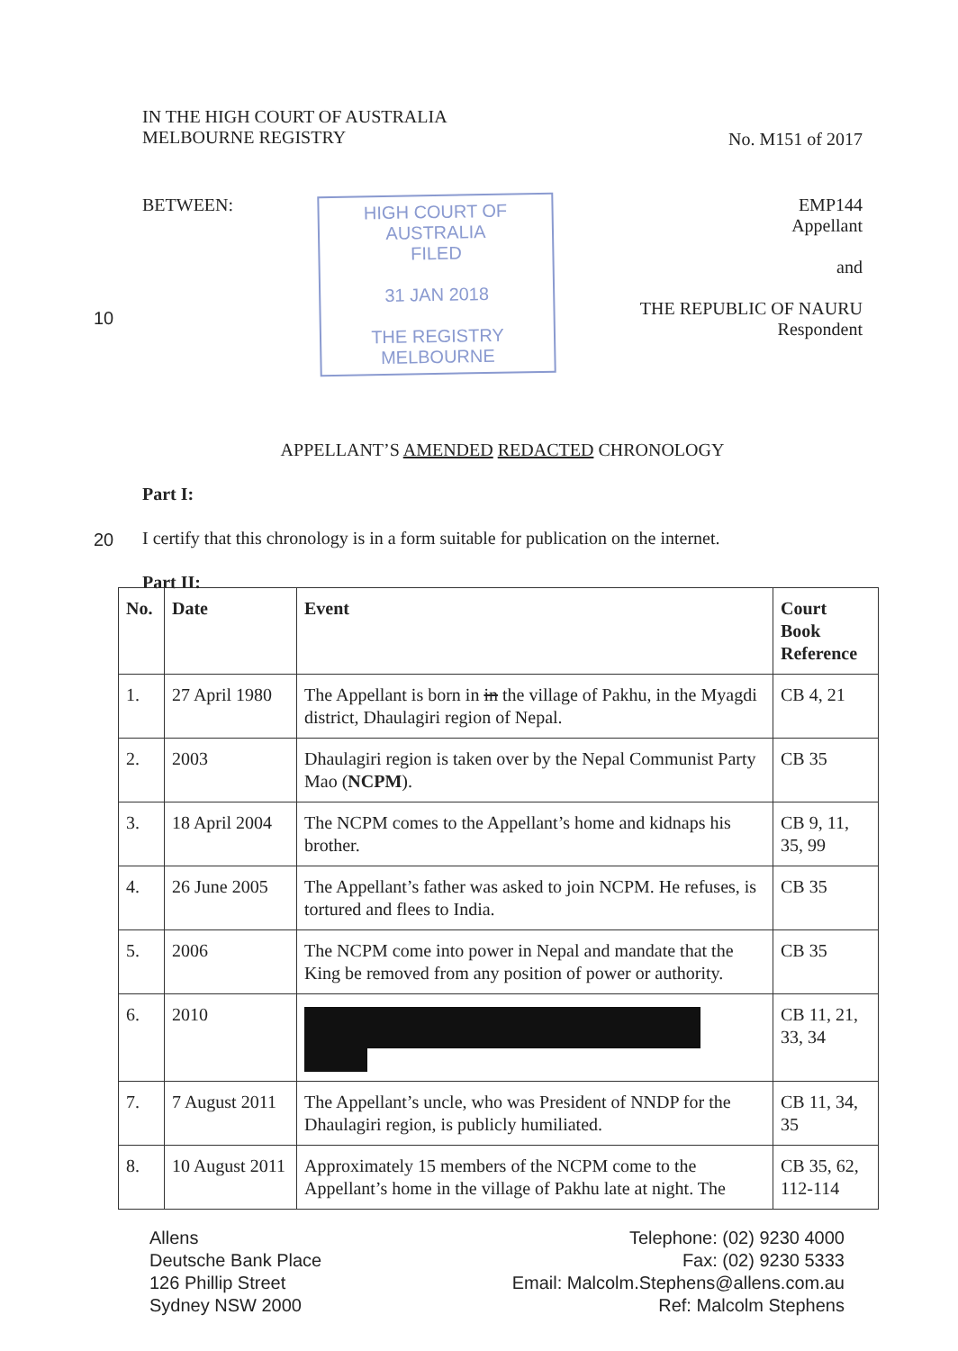IN THE HIGH COURT OF AUSTRALIA
MELBOURNE REGISTRY
No. M151 of 2017
BETWEEN:
HIGH COURT OF AUSTRALIA
FILED
31 JAN 2018
THE REGISTRY MELBOURNE
EMP144
Appellant
and
THE REPUBLIC OF NAURU
Respondent
APPELLANT’S AMENDED REDACTED CHRONOLOGY
Part I:
I certify that this chronology is in a form suitable for publication on the internet.
Part II:
10
20
| No. | Date | Event | Court Book Reference |
| --- | --- | --- | --- |
| 1. | 27 April 1980 | The Appellant is born in in the village of Pakhu, in the Myagdi district, Dhaulagiri region of Nepal. | CB 4, 21 |
| 2. | 2003 | Dhaulagiri region is taken over by the Nepal Communist Party Mao ( NCPM ). | CB 35 |
| 3. | 18 April 2004 | The NCPM comes to the Appellant’s home and kidnaps his brother. | CB 9, 11, 35, 99 |
| 4. | 26 June 2005 | The Appellant’s father was asked to join NCPM. He refuses, is tortured and flees to India. | CB 35 |
| 5. | 2006 | The NCPM come into power in Nepal and mandate that the King be removed from any position of power or authority. | CB 35 |
| 6. | 2010 | | CB 11, 21, 33, 34 |
| 7. | 7 August 2011 | The Appellant’s uncle, who was President of NNDP for the Dhaulagiri region, is publicly humiliated. | CB 11, 34, 35 |
| 8. | 10 August 2011 | Approximately 15 members of the NCPM come to the Appellant’s home in the village of Pakhu late at night. The | CB 35, 62, 112-114 |
Allens
Deutsche Bank Place
126 Phillip Street
Sydney NSW 2000
Telephone: (02) 9230 4000
Fax: (02) 9230 5333
Email: Malcolm.Stephens@allens.com.au
Ref: Malcolm Stephens